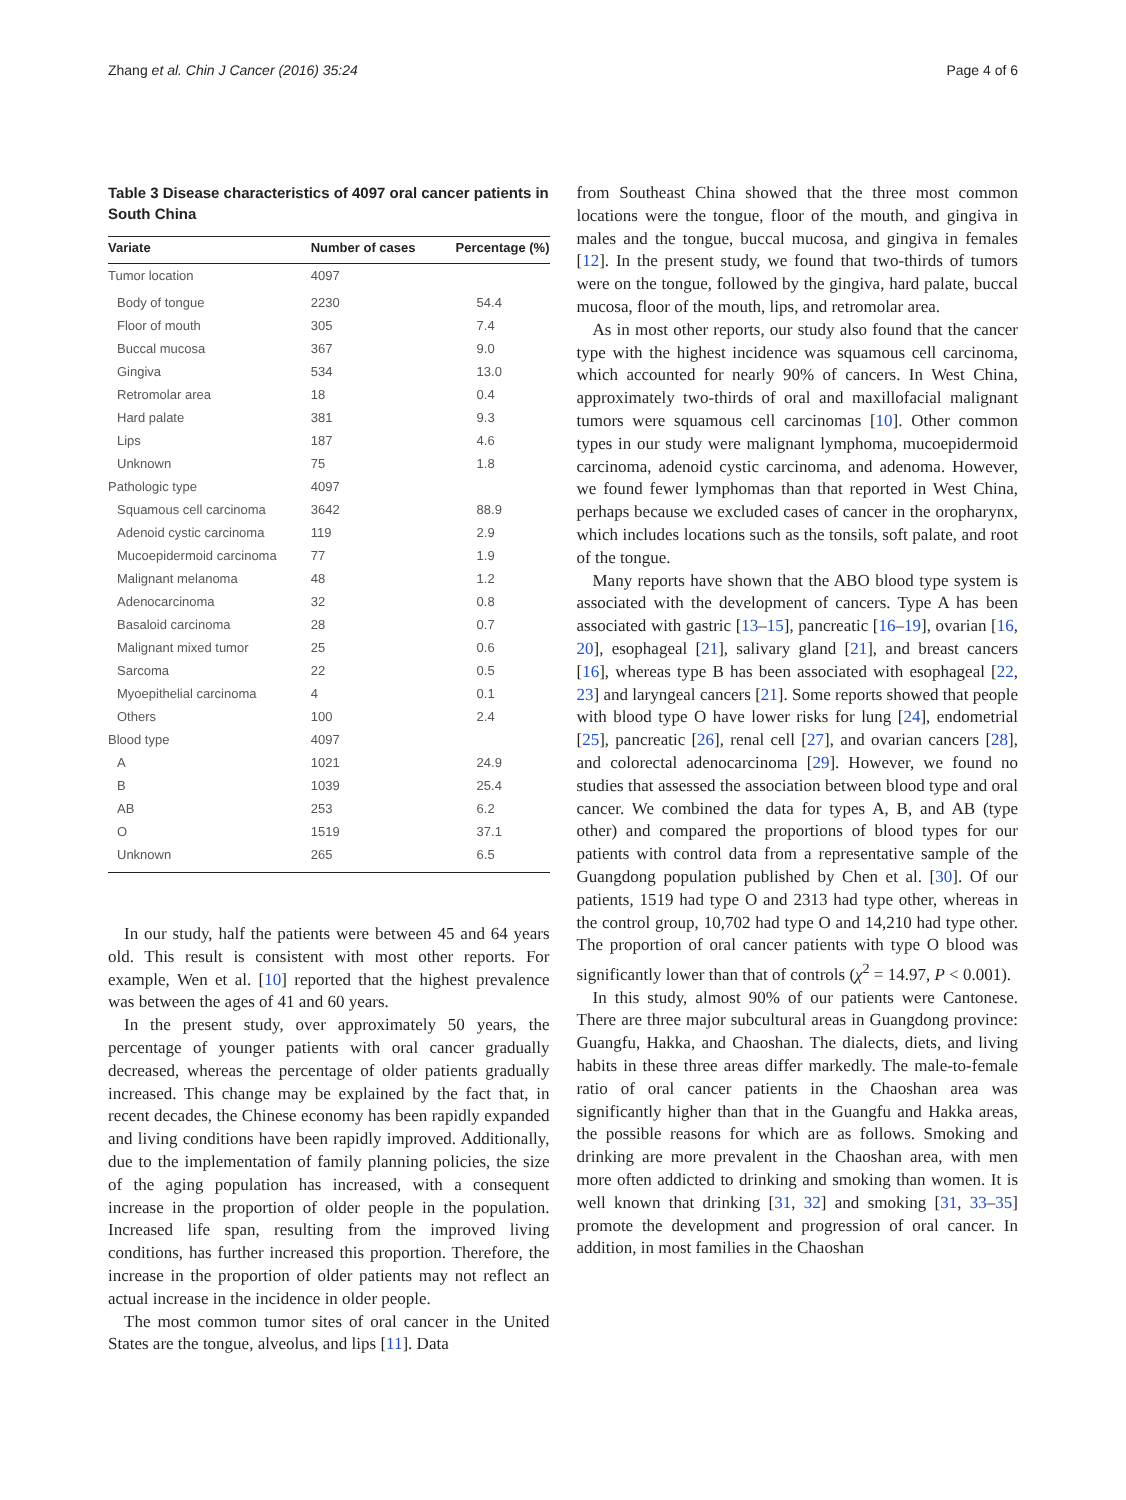Zhang et al. Chin J Cancer (2016) 35:24 Page 4 of 6
Table 3 Disease characteristics of 4097 oral cancer patients in South China
| Variate | Number of cases | Percentage (%) |
| --- | --- | --- |
| Tumor location | 4097 | |
| Body of tongue | 2230 | 54.4 |
| Floor of mouth | 305 | 7.4 |
| Buccal mucosa | 367 | 9.0 |
| Gingiva | 534 | 13.0 |
| Retromolar area | 18 | 0.4 |
| Hard palate | 381 | 9.3 |
| Lips | 187 | 4.6 |
| Unknown | 75 | 1.8 |
| Pathologic type | 4097 | |
| Squamous cell carcinoma | 3642 | 88.9 |
| Adenoid cystic carcinoma | 119 | 2.9 |
| Mucoepidermoid carcinoma | 77 | 1.9 |
| Malignant melanoma | 48 | 1.2 |
| Adenocarcinoma | 32 | 0.8 |
| Basaloid carcinoma | 28 | 0.7 |
| Malignant mixed tumor | 25 | 0.6 |
| Sarcoma | 22 | 0.5 |
| Myoepithelial carcinoma | 4 | 0.1 |
| Others | 100 | 2.4 |
| Blood type | 4097 | |
| A | 1021 | 24.9 |
| B | 1039 | 25.4 |
| AB | 253 | 6.2 |
| O | 1519 | 37.1 |
| Unknown | 265 | 6.5 |
In our study, half the patients were between 45 and 64 years old. This result is consistent with most other reports. For example, Wen et al. [10] reported that the highest prevalence was between the ages of 41 and 60 years.
In the present study, over approximately 50 years, the percentage of younger patients with oral cancer gradually decreased, whereas the percentage of older patients gradually increased. This change may be explained by the fact that, in recent decades, the Chinese economy has been rapidly expanded and living conditions have been rapidly improved. Additionally, due to the implementation of family planning policies, the size of the aging population has increased, with a consequent increase in the proportion of older people in the population. Increased life span, resulting from the improved living conditions, has further increased this proportion. Therefore, the increase in the proportion of older patients may not reflect an actual increase in the incidence in older people.
The most common tumor sites of oral cancer in the United States are the tongue, alveolus, and lips [11]. Data
from Southeast China showed that the three most common locations were the tongue, floor of the mouth, and gingiva in males and the tongue, buccal mucosa, and gingiva in females [12]. In the present study, we found that two-thirds of tumors were on the tongue, followed by the gingiva, hard palate, buccal mucosa, floor of the mouth, lips, and retromolar area.
As in most other reports, our study also found that the cancer type with the highest incidence was squamous cell carcinoma, which accounted for nearly 90% of cancers. In West China, approximately two-thirds of oral and maxillofacial malignant tumors were squamous cell carcinomas [10]. Other common types in our study were malignant lymphoma, mucoepidermoid carcinoma, adenoid cystic carcinoma, and adenoma. However, we found fewer lymphomas than that reported in West China, perhaps because we excluded cases of cancer in the oropharynx, which includes locations such as the tonsils, soft palate, and root of the tongue.
Many reports have shown that the ABO blood type system is associated with the development of cancers. Type A has been associated with gastric [13–15], pancreatic [16–19], ovarian [16, 20], esophageal [21], salivary gland [21], and breast cancers [16], whereas type B has been associated with esophageal [22, 23] and laryngeal cancers [21]. Some reports showed that people with blood type O have lower risks for lung [24], endometrial [25], pancreatic [26], renal cell [27], and ovarian cancers [28], and colorectal adenocarcinoma [29]. However, we found no studies that assessed the association between blood type and oral cancer. We combined the data for types A, B, and AB (type other) and compared the proportions of blood types for our patients with control data from a representative sample of the Guangdong population published by Chen et al. [30]. Of our patients, 1519 had type O and 2313 had type other, whereas in the control group, 10,702 had type O and 14,210 had type other. The proportion of oral cancer patients with type O blood was significantly lower than that of controls (χ<sup>2</sup> = 14.97, P < 0.001).
In this study, almost 90% of our patients were Cantonese. There are three major subcultural areas in Guangdong province: Guangfu, Hakka, and Chaoshan. The dialects, diets, and living habits in these three areas differ markedly. The male-to-female ratio of oral cancer patients in the Chaoshan area was significantly higher than that in the Guangfu and Hakka areas, the possible reasons for which are as follows. Smoking and drinking are more prevalent in the Chaoshan area, with men more often addicted to drinking and smoking than women. It is well known that drinking [31, 32] and smoking [31, 33–35] promote the development and progression of oral cancer. In addition, in most families in the Chaoshan